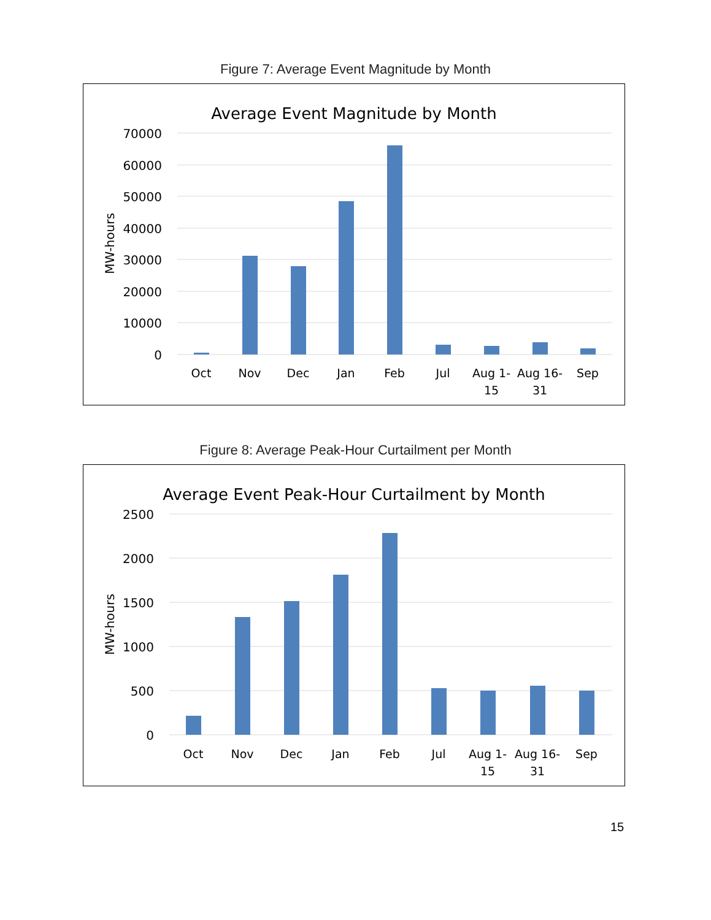Figure 7: Average Event Magnitude by Month
Average Event Magnitude by Month
MW-hours
70000
60000
50000
40000
30000
20000
10000
0
Oct
Nov
Dec
Jan
Feb
Jul
Aug 1-
15
Aug 16-
31
Sep
Figure 8: Average Peak-Hour Curtailment per Month
Average Event Peak-Hour Curtailment by Month
MW-hours
2500
2000
1500
1000
500
0
Oct
Nov
Dec
Jan
Feb
Jul
Aug 1-
15
Aug 16-
31
Sep
15